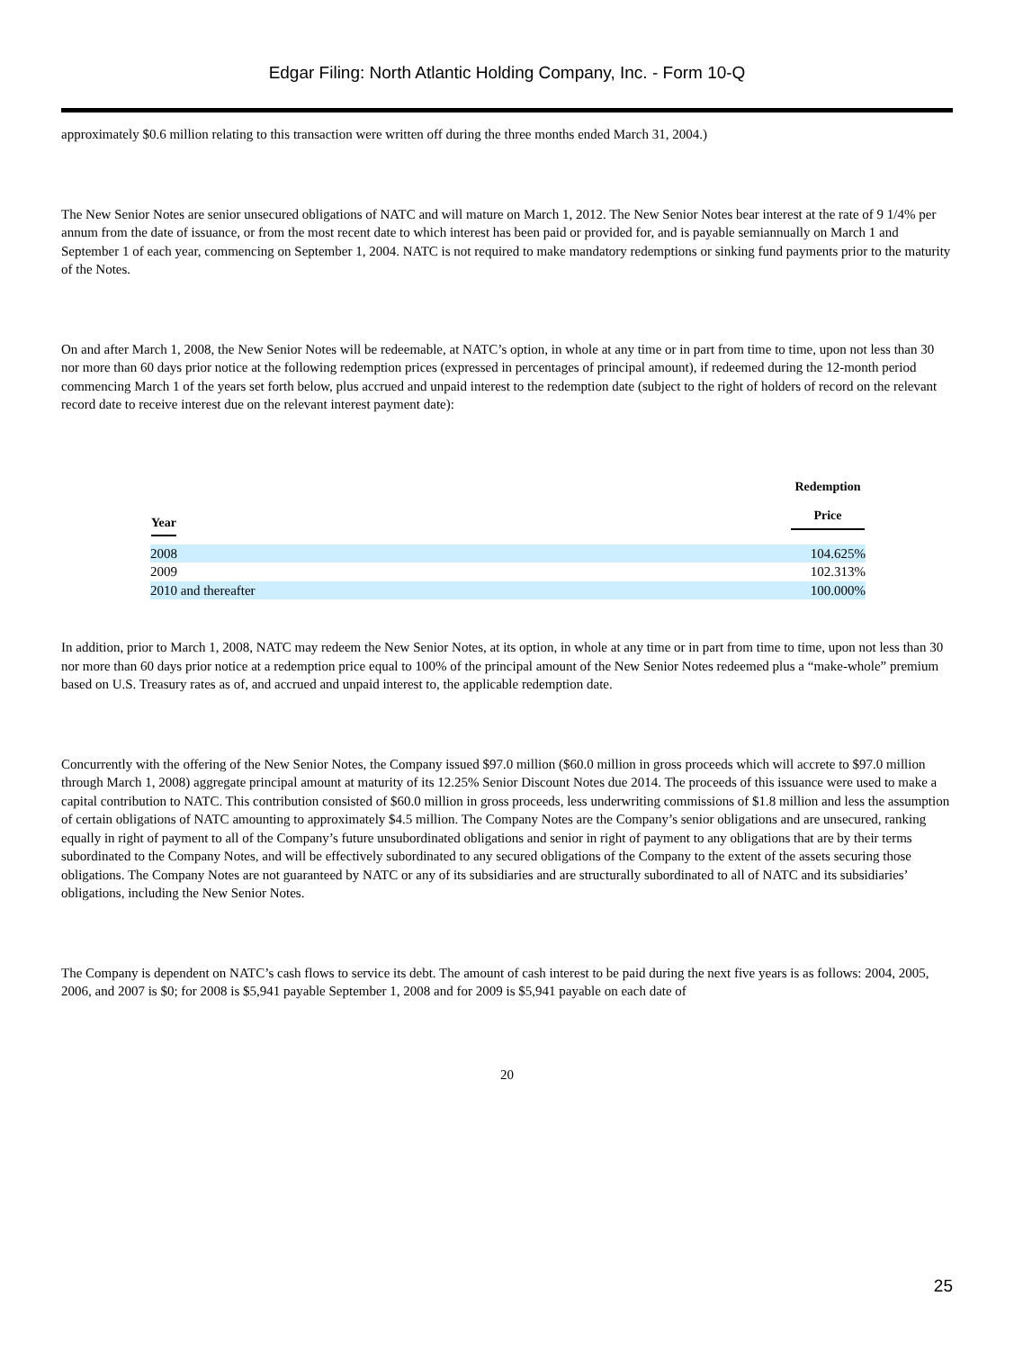Edgar Filing: North Atlantic Holding Company, Inc. - Form 10-Q
approximately $0.6 million relating to this transaction were written off during the three months ended March 31, 2004.)
The New Senior Notes are senior unsecured obligations of NATC and will mature on March 1, 2012. The New Senior Notes bear interest at the rate of 9 1/4% per annum from the date of issuance, or from the most recent date to which interest has been paid or provided for, and is payable semiannually on March 1 and September 1 of each year, commencing on September 1, 2004. NATC is not required to make mandatory redemptions or sinking fund payments prior to the maturity of the Notes.
On and after March 1, 2008, the New Senior Notes will be redeemable, at NATC’s option, in whole at any time or in part from time to time, upon not less than 30 nor more than 60 days prior notice at the following redemption prices (expressed in percentages of principal amount), if redeemed during the 12-month period commencing March 1 of the years set forth below, plus accrued and unpaid interest to the redemption date (subject to the right of holders of record on the relevant record date to receive interest due on the relevant interest payment date):
| Year | Redemption Price |
| --- | --- |
| 2008 | 104.625% |
| 2009 | 102.313% |
| 2010 and thereafter | 100.000% |
In addition, prior to March 1, 2008, NATC may redeem the New Senior Notes, at its option, in whole at any time or in part from time to time, upon not less than 30 nor more than 60 days prior notice at a redemption price equal to 100% of the principal amount of the New Senior Notes redeemed plus a “make-whole” premium based on U.S. Treasury rates as of, and accrued and unpaid interest to, the applicable redemption date.
Concurrently with the offering of the New Senior Notes, the Company issued $97.0 million ($60.0 million in gross proceeds which will accrete to $97.0 million through March 1, 2008) aggregate principal amount at maturity of its 12.25% Senior Discount Notes due 2014. The proceeds of this issuance were used to make a capital contribution to NATC. This contribution consisted of $60.0 million in gross proceeds, less underwriting commissions of $1.8 million and less the assumption of certain obligations of NATC amounting to approximately $4.5 million. The Company Notes are the Company’s senior obligations and are unsecured, ranking equally in right of payment to all of the Company’s future unsubordinated obligations and senior in right of payment to any obligations that are by their terms subordinated to the Company Notes, and will be effectively subordinated to any secured obligations of the Company to the extent of the assets securing those obligations. The Company Notes are not guaranteed by NATC or any of its subsidiaries and are structurally subordinated to all of NATC and its subsidiaries’ obligations, including the New Senior Notes.
The Company is dependent on NATC’s cash flows to service its debt. The amount of cash interest to be paid during the next five years is as follows: 2004, 2005, 2006, and 2007 is $0; for 2008 is $5,941 payable September 1, 2008 and for 2009 is $5,941 payable on each date of
20
25